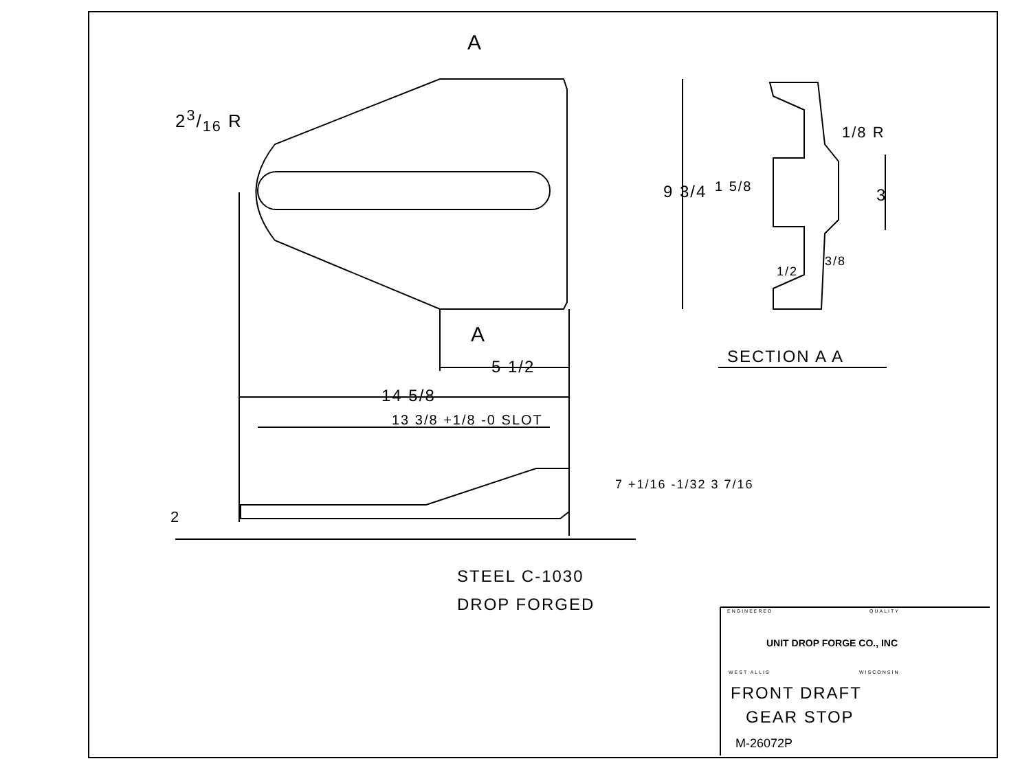A
23/16 R
A
5 1/2
14 5/8
13 3/8 +1/8 -0 SLOT
9 3/4 1 5/8 3
1/8 R
1/2
3/8
7 +1/16 -1/32 3 7/16
2
SECTION A A
STEEL C-1030
DROP FORGED ENGINEERED QUALITY
UNIT DROP FORGE CO., INC
WEST ALLIS WISCONSIN
FRONT DRAFT
GEAR STOP
M-26072P